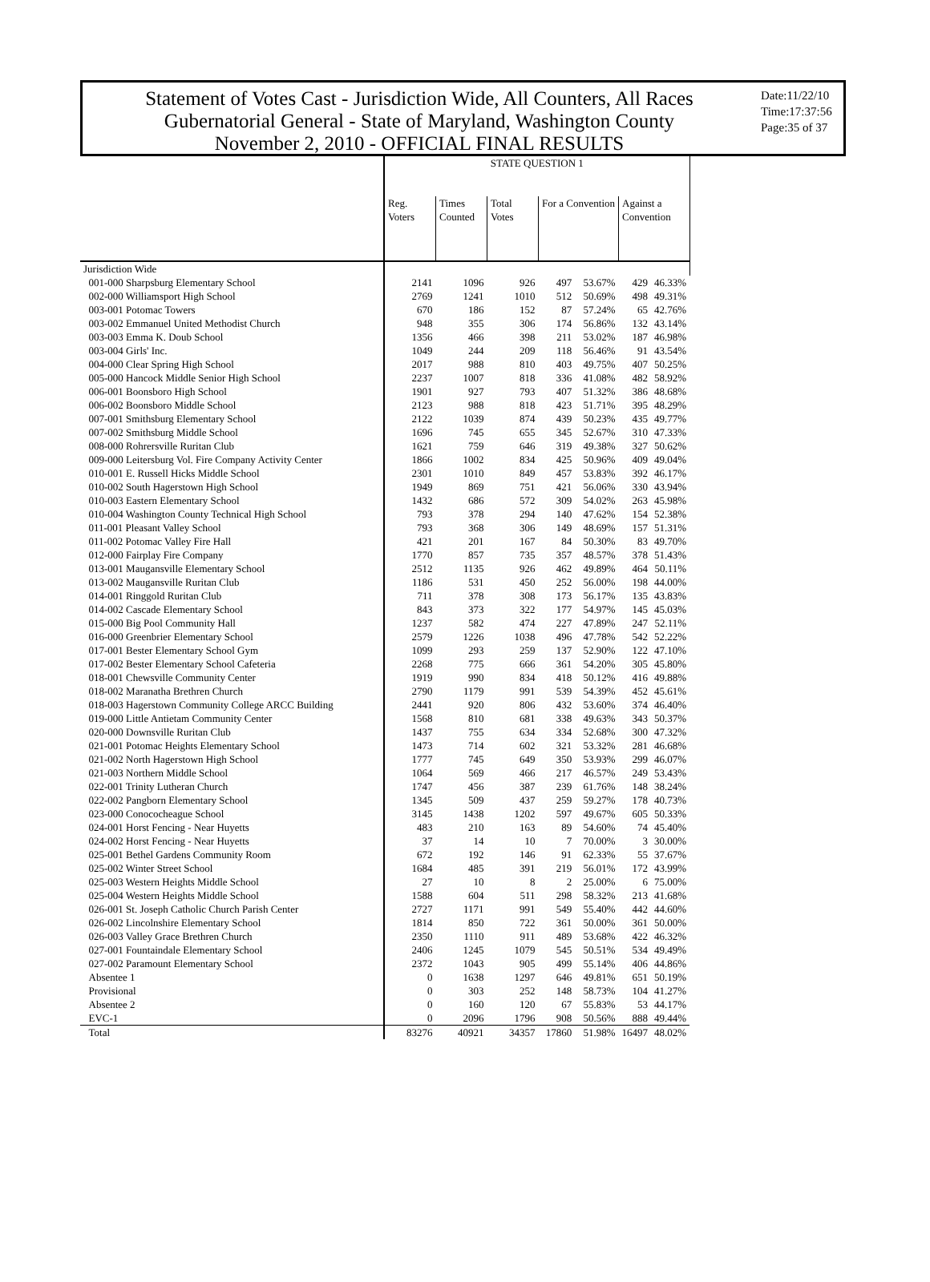Statement of Votes Cast - Jurisdiction Wide, All Counters, All Races
Gubernatorial General - State of Maryland, Washington County
November 2, 2010 - OFFICIAL FINAL RESULTS
Date:11/22/10
Time:17:37:56
Page:35 of 37
| | STATE QUESTION 1 | | | | | | |
| --- | --- | --- | --- | --- | --- | --- | --- |
| | Reg. Voters | Times Counted | Total Votes | For a Convention | | Against a Convention | |
| Jurisdiction Wide | | | | | | | |
| 001-000 Sharpsburg Elementary School | 2141 | 1096 | 926 | 497 | 53.67% | 429 | 46.33% |
| 002-000 Williamsport High School | 2769 | 1241 | 1010 | 512 | 50.69% | 498 | 49.31% |
| 003-001 Potomac Towers | 670 | 186 | 152 | 87 | 57.24% | 65 | 42.76% |
| 003-002 Emmanuel United Methodist Church | 948 | 355 | 306 | 174 | 56.86% | 132 | 43.14% |
| 003-003 Emma K. Doub School | 1356 | 466 | 398 | 211 | 53.02% | 187 | 46.98% |
| 003-004 Girls' Inc. | 1049 | 244 | 209 | 118 | 56.46% | 91 | 43.54% |
| 004-000 Clear Spring High School | 2017 | 988 | 810 | 403 | 49.75% | 407 | 50.25% |
| 005-000 Hancock Middle Senior High School | 2237 | 1007 | 818 | 336 | 41.08% | 482 | 58.92% |
| 006-001 Boonsboro High School | 1901 | 927 | 793 | 407 | 51.32% | 386 | 48.68% |
| 006-002 Boonsboro Middle School | 2123 | 988 | 818 | 423 | 51.71% | 395 | 48.29% |
| 007-001 Smithsburg Elementary School | 2122 | 1039 | 874 | 439 | 50.23% | 435 | 49.77% |
| 007-002 Smithsburg Middle School | 1696 | 745 | 655 | 345 | 52.67% | 310 | 47.33% |
| 008-000 Rohrersville Ruritan Club | 1621 | 759 | 646 | 319 | 49.38% | 327 | 50.62% |
| 009-000 Leitersburg Vol. Fire Company Activity Center | 1866 | 1002 | 834 | 425 | 50.96% | 409 | 49.04% |
| 010-001 E. Russell Hicks Middle School | 2301 | 1010 | 849 | 457 | 53.83% | 392 | 46.17% |
| 010-002 South Hagerstown High School | 1949 | 869 | 751 | 421 | 56.06% | 330 | 43.94% |
| 010-003 Eastern Elementary School | 1432 | 686 | 572 | 309 | 54.02% | 263 | 45.98% |
| 010-004 Washington County Technical High School | 793 | 378 | 294 | 140 | 47.62% | 154 | 52.38% |
| 011-001 Pleasant Valley School | 793 | 368 | 306 | 149 | 48.69% | 157 | 51.31% |
| 011-002 Potomac Valley Fire Hall | 421 | 201 | 167 | 84 | 50.30% | 83 | 49.70% |
| 012-000 Fairplay Fire Company | 1770 | 857 | 735 | 357 | 48.57% | 378 | 51.43% |
| 013-001 Maugansville Elementary School | 2512 | 1135 | 926 | 462 | 49.89% | 464 | 50.11% |
| 013-002 Maugansville Ruritan Club | 1186 | 531 | 450 | 252 | 56.00% | 198 | 44.00% |
| 014-001 Ringgold Ruritan Club | 711 | 378 | 308 | 173 | 56.17% | 135 | 43.83% |
| 014-002 Cascade Elementary School | 843 | 373 | 322 | 177 | 54.97% | 145 | 45.03% |
| 015-000 Big Pool Community Hall | 1237 | 582 | 474 | 227 | 47.89% | 247 | 52.11% |
| 016-000 Greenbrier Elementary School | 2579 | 1226 | 1038 | 496 | 47.78% | 542 | 52.22% |
| 017-001 Bester Elementary School Gym | 1099 | 293 | 259 | 137 | 52.90% | 122 | 47.10% |
| 017-002 Bester Elementary School Cafeteria | 2268 | 775 | 666 | 361 | 54.20% | 305 | 45.80% |
| 018-001 Chewsville Community Center | 1919 | 990 | 834 | 418 | 50.12% | 416 | 49.88% |
| 018-002 Maranatha Brethren Church | 2790 | 1179 | 991 | 539 | 54.39% | 452 | 45.61% |
| 018-003 Hagerstown Community College ARCC Building | 2441 | 920 | 806 | 432 | 53.60% | 374 | 46.40% |
| 019-000 Little Antietam Community Center | 1568 | 810 | 681 | 338 | 49.63% | 343 | 50.37% |
| 020-000 Downsville Ruritan Club | 1437 | 755 | 634 | 334 | 52.68% | 300 | 47.32% |
| 021-001 Potomac Heights Elementary School | 1473 | 714 | 602 | 321 | 53.32% | 281 | 46.68% |
| 021-002 North Hagerstown High School | 1777 | 745 | 649 | 350 | 53.93% | 299 | 46.07% |
| 021-003 Northern Middle School | 1064 | 569 | 466 | 217 | 46.57% | 249 | 53.43% |
| 022-001 Trinity Lutheran Church | 1747 | 456 | 387 | 239 | 61.76% | 148 | 38.24% |
| 022-002 Pangborn Elementary School | 1345 | 509 | 437 | 259 | 59.27% | 178 | 40.73% |
| 023-000 Conococheague School | 3145 | 1438 | 1202 | 597 | 49.67% | 605 | 50.33% |
| 024-001 Horst Fencing - Near Huyetts | 483 | 210 | 163 | 89 | 54.60% | 74 | 45.40% |
| 024-002 Horst Fencing - Near Huyetts | 37 | 14 | 10 | 7 | 70.00% | 3 | 30.00% |
| 025-001 Bethel Gardens Community Room | 672 | 192 | 146 | 91 | 62.33% | 55 | 37.67% |
| 025-002 Winter Street School | 1684 | 485 | 391 | 219 | 56.01% | 172 | 43.99% |
| 025-003 Western Heights Middle School | 27 | 10 | 8 | 2 | 25.00% | 6 | 75.00% |
| 025-004 Western Heights Middle School | 1588 | 604 | 511 | 298 | 58.32% | 213 | 41.68% |
| 026-001 St. Joseph Catholic Church Parish Center | 2727 | 1171 | 991 | 549 | 55.40% | 442 | 44.60% |
| 026-002 Lincolnshire Elementary School | 1814 | 850 | 722 | 361 | 50.00% | 361 | 50.00% |
| 026-003 Valley Grace Brethren Church | 2350 | 1110 | 911 | 489 | 53.68% | 422 | 46.32% |
| 027-001 Fountaindale Elementary School | 2406 | 1245 | 1079 | 545 | 50.51% | 534 | 49.49% |
| 027-002 Paramount Elementary School | 2372 | 1043 | 905 | 499 | 55.14% | 406 | 44.86% |
| Absentee 1 | 0 | 1638 | 1297 | 646 | 49.81% | 651 | 50.19% |
| Provisional | 0 | 303 | 252 | 148 | 58.73% | 104 | 41.27% |
| Absentee 2 | 0 | 160 | 120 | 67 | 55.83% | 53 | 44.17% |
| EVC-1 | 0 | 2096 | 1796 | 908 | 50.56% | 888 | 49.44% |
| Total | 83276 | 40921 | 34357 | 17860 | 51.98% | 16497 | 48.02% |